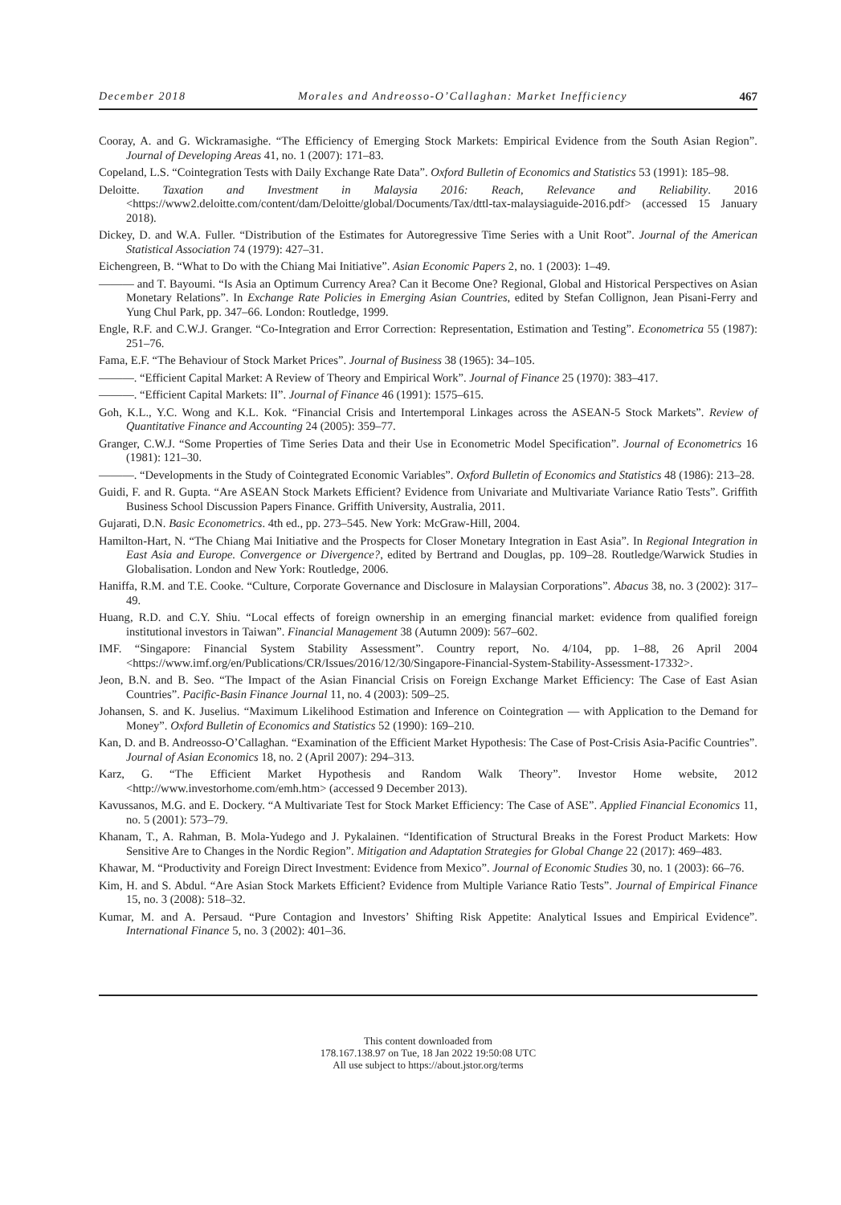December 2018 Morales and Andreosso-O’Callaghan: Market Inefficiency 467
Cooray, A. and G. Wickramasighe. “The Efficiency of Emerging Stock Markets: Empirical Evidence from the South Asian Region”. Journal of Developing Areas 41, no. 1 (2007): 171–83.
Copeland, L.S. “Cointegration Tests with Daily Exchange Rate Data”. Oxford Bulletin of Economics and Statistics 53 (1991): 185–98.
Deloitte. Taxation and Investment in Malaysia 2016: Reach, Relevance and Reliability. 2016 <https://www2.deloitte.com/content/dam/Deloitte/global/Documents/Tax/dttl-tax-malaysiaguide-2016.pdf> (accessed 15 January 2018).
Dickey, D. and W.A. Fuller. “Distribution of the Estimates for Autoregressive Time Series with a Unit Root”. Journal of the American Statistical Association 74 (1979): 427–31.
Eichengreen, B. “What to Do with the Chiang Mai Initiative”. Asian Economic Papers 2, no. 1 (2003): 1–49.
——— and T. Bayoumi. “Is Asia an Optimum Currency Area? Can it Become One? Regional, Global and Historical Perspectives on Asian Monetary Relations”. In Exchange Rate Policies in Emerging Asian Countries, edited by Stefan Collignon, Jean Pisani-Ferry and Yung Chul Park, pp. 347–66. London: Routledge, 1999.
Engle, R.F. and C.W.J. Granger. “Co-Integration and Error Correction: Representation, Estimation and Testing”. Econometrica 55 (1987): 251–76.
Fama, E.F. “The Behaviour of Stock Market Prices”. Journal of Business 38 (1965): 34–105.
———. “Efficient Capital Market: A Review of Theory and Empirical Work”. Journal of Finance 25 (1970): 383–417.
———. “Efficient Capital Markets: II”. Journal of Finance 46 (1991): 1575–615.
Goh, K.L., Y.C. Wong and K.L. Kok. “Financial Crisis and Intertemporal Linkages across the ASEAN-5 Stock Markets”. Review of Quantitative Finance and Accounting 24 (2005): 359–77.
Granger, C.W.J. “Some Properties of Time Series Data and their Use in Econometric Model Specification”. Journal of Econometrics 16 (1981): 121–30.
———. “Developments in the Study of Cointegrated Economic Variables”. Oxford Bulletin of Economics and Statistics 48 (1986): 213–28.
Guidi, F. and R. Gupta. “Are ASEAN Stock Markets Efficient? Evidence from Univariate and Multivariate Variance Ratio Tests”. Griffith Business School Discussion Papers Finance. Griffith University, Australia, 2011.
Gujarati, D.N. Basic Econometrics. 4th ed., pp. 273–545. New York: McGraw-Hill, 2004.
Hamilton-Hart, N. “The Chiang Mai Initiative and the Prospects for Closer Monetary Integration in East Asia”. In Regional Integration in East Asia and Europe. Convergence or Divergence?, edited by Bertrand and Douglas, pp. 109–28. Routledge/Warwick Studies in Globalisation. London and New York: Routledge, 2006.
Haniffa, R.M. and T.E. Cooke. “Culture, Corporate Governance and Disclosure in Malaysian Corporations”. Abacus 38, no. 3 (2002): 317–49.
Huang, R.D. and C.Y. Shiu. “Local effects of foreign ownership in an emerging financial market: evidence from qualified foreign institutional investors in Taiwan”. Financial Management 38 (Autumn 2009): 567–602.
IMF. “Singapore: Financial System Stability Assessment”. Country report, No. 4/104, pp. 1–88, 26 April 2004 <https://www.imf.org/en/Publications/CR/Issues/2016/12/30/Singapore-Financial-System-Stability-Assessment-17332>.
Jeon, B.N. and B. Seo. “The Impact of the Asian Financial Crisis on Foreign Exchange Market Efficiency: The Case of East Asian Countries”. Pacific-Basin Finance Journal 11, no. 4 (2003): 509–25.
Johansen, S. and K. Juselius. “Maximum Likelihood Estimation and Inference on Cointegration — with Application to the Demand for Money”. Oxford Bulletin of Economics and Statistics 52 (1990): 169–210.
Kan, D. and B. Andreosso-O’Callaghan. “Examination of the Efficient Market Hypothesis: The Case of Post-Crisis Asia-Pacific Countries”. Journal of Asian Economics 18, no. 2 (April 2007): 294–313.
Karz, G. “The Efficient Market Hypothesis and Random Walk Theory”. Investor Home website, 2012 <http://www.investorhome.com/emh.htm> (accessed 9 December 2013).
Kavussanos, M.G. and E. Dockery. “A Multivariate Test for Stock Market Efficiency: The Case of ASE”. Applied Financial Economics 11, no. 5 (2001): 573–79.
Khanam, T., A. Rahman, B. Mola-Yudego and J. Pykalainen. “Identification of Structural Breaks in the Forest Product Markets: How Sensitive Are to Changes in the Nordic Region”. Mitigation and Adaptation Strategies for Global Change 22 (2017): 469–483.
Khawar, M. “Productivity and Foreign Direct Investment: Evidence from Mexico”. Journal of Economic Studies 30, no. 1 (2003): 66–76.
Kim, H. and S. Abdul. “Are Asian Stock Markets Efficient? Evidence from Multiple Variance Ratio Tests”. Journal of Empirical Finance 15, no. 3 (2008): 518–32.
Kumar, M. and A. Persaud. “Pure Contagion and Investors’ Shifting Risk Appetite: Analytical Issues and Empirical Evidence”. International Finance 5, no. 3 (2002): 401–36.
This content downloaded from
178.167.138.97 on Tue, 18 Jan 2022 19:50:08 UTC
All use subject to https://about.jstor.org/terms